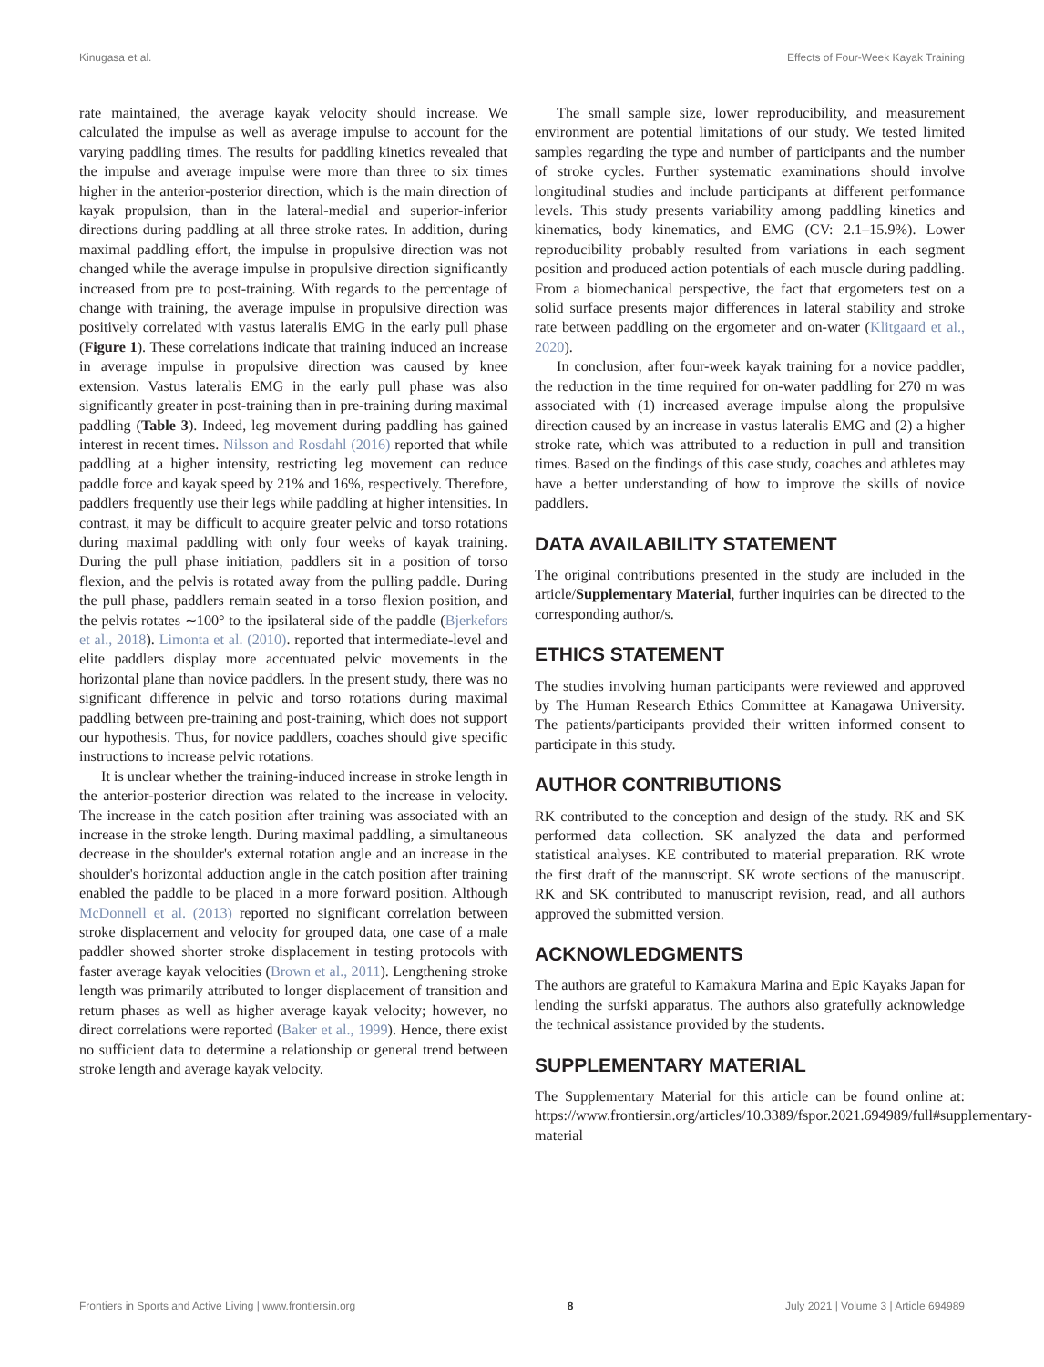Kinugasa et al. Effects of Four-Week Kayak Training
rate maintained, the average kayak velocity should increase. We calculated the impulse as well as average impulse to account for the varying paddling times. The results for paddling kinetics revealed that the impulse and average impulse were more than three to six times higher in the anterior-posterior direction, which is the main direction of kayak propulsion, than in the lateral-medial and superior-inferior directions during paddling at all three stroke rates. In addition, during maximal paddling effort, the impulse in propulsive direction was not changed while the average impulse in propulsive direction significantly increased from pre to post-training. With regards to the percentage of change with training, the average impulse in propulsive direction was positively correlated with vastus lateralis EMG in the early pull phase (Figure 1). These correlations indicate that training induced an increase in average impulse in propulsive direction was caused by knee extension. Vastus lateralis EMG in the early pull phase was also significantly greater in post-training than in pre-training during maximal paddling (Table 3). Indeed, leg movement during paddling has gained interest in recent times. Nilsson and Rosdahl (2016) reported that while paddling at a higher intensity, restricting leg movement can reduce paddle force and kayak speed by 21% and 16%, respectively. Therefore, paddlers frequently use their legs while paddling at higher intensities. In contrast, it may be difficult to acquire greater pelvic and torso rotations during maximal paddling with only four weeks of kayak training. During the pull phase initiation, paddlers sit in a position of torso flexion, and the pelvis is rotated away from the pulling paddle. During the pull phase, paddlers remain seated in a torso flexion position, and the pelvis rotates ∼100° to the ipsilateral side of the paddle (Bjerkefors et al., 2018). Limonta et al. (2010). reported that intermediate-level and elite paddlers display more accentuated pelvic movements in the horizontal plane than novice paddlers. In the present study, there was no significant difference in pelvic and torso rotations during maximal paddling between pre-training and post-training, which does not support our hypothesis. Thus, for novice paddlers, coaches should give specific instructions to increase pelvic rotations.
It is unclear whether the training-induced increase in stroke length in the anterior-posterior direction was related to the increase in velocity. The increase in the catch position after training was associated with an increase in the stroke length. During maximal paddling, a simultaneous decrease in the shoulder's external rotation angle and an increase in the shoulder's horizontal adduction angle in the catch position after training enabled the paddle to be placed in a more forward position. Although McDonnell et al. (2013) reported no significant correlation between stroke displacement and velocity for grouped data, one case of a male paddler showed shorter stroke displacement in testing protocols with faster average kayak velocities (Brown et al., 2011). Lengthening stroke length was primarily attributed to longer displacement of transition and return phases as well as higher average kayak velocity; however, no direct correlations were reported (Baker et al., 1999). Hence, there exist no sufficient data to determine a relationship or general trend between stroke length and average kayak velocity.
The small sample size, lower reproducibility, and measurement environment are potential limitations of our study. We tested limited samples regarding the type and number of participants and the number of stroke cycles. Further systematic examinations should involve longitudinal studies and include participants at different performance levels. This study presents variability among paddling kinetics and kinematics, body kinematics, and EMG (CV: 2.1–15.9%). Lower reproducibility probably resulted from variations in each segment position and produced action potentials of each muscle during paddling. From a biomechanical perspective, the fact that ergometers test on a solid surface presents major differences in lateral stability and stroke rate between paddling on the ergometer and on-water (Klitgaard et al., 2020).
In conclusion, after four-week kayak training for a novice paddler, the reduction in the time required for on-water paddling for 270 m was associated with (1) increased average impulse along the propulsive direction caused by an increase in vastus lateralis EMG and (2) a higher stroke rate, which was attributed to a reduction in pull and transition times. Based on the findings of this case study, coaches and athletes may have a better understanding of how to improve the skills of novice paddlers.
DATA AVAILABILITY STATEMENT
The original contributions presented in the study are included in the article/Supplementary Material, further inquiries can be directed to the corresponding author/s.
ETHICS STATEMENT
The studies involving human participants were reviewed and approved by The Human Research Ethics Committee at Kanagawa University. The patients/participants provided their written informed consent to participate in this study.
AUTHOR CONTRIBUTIONS
RK contributed to the conception and design of the study. RK and SK performed data collection. SK analyzed the data and performed statistical analyses. KE contributed to material preparation. RK wrote the first draft of the manuscript. SK wrote sections of the manuscript. RK and SK contributed to manuscript revision, read, and all authors approved the submitted version.
ACKNOWLEDGMENTS
The authors are grateful to Kamakura Marina and Epic Kayaks Japan for lending the surfski apparatus. The authors also gratefully acknowledge the technical assistance provided by the students.
SUPPLEMENTARY MATERIAL
The Supplementary Material for this article can be found online at: https://www.frontiersin.org/articles/10.3389/fspor.2021.694989/full#supplementary-material
Frontiers in Sports and Active Living | www.frontiersin.org 8 July 2021 | Volume 3 | Article 694989